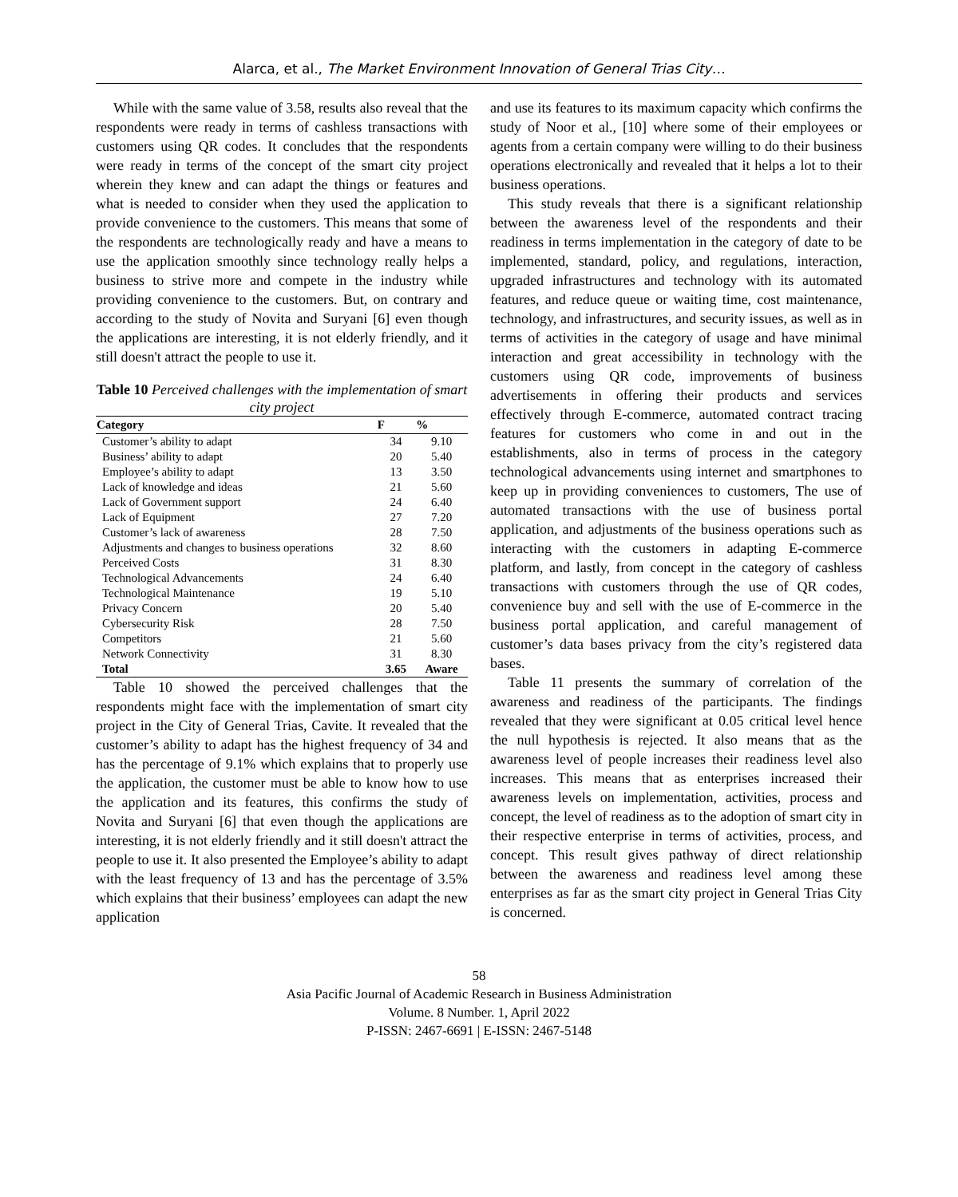Alarca, et al., The Market Environment Innovation of General Trias City…
While with the same value of 3.58, results also reveal that the respondents were ready in terms of cashless transactions with customers using QR codes. It concludes that the respondents were ready in terms of the concept of the smart city project wherein they knew and can adapt the things or features and what is needed to consider when they used the application to provide convenience to the customers. This means that some of the respondents are technologically ready and have a means to use the application smoothly since technology really helps a business to strive more and compete in the industry while providing convenience to the customers. But, on contrary and according to the study of Novita and Suryani [6] even though the applications are interesting, it is not elderly friendly, and it still doesn't attract the people to use it.
Table 10 Perceived challenges with the implementation of smart city project
| Category | F | % |
| --- | --- | --- |
| Customer’s ability to adapt | 34 | 9.10 |
| Business’ ability to adapt | 20 | 5.40 |
| Employee’s ability to adapt | 13 | 3.50 |
| Lack of knowledge and ideas | 21 | 5.60 |
| Lack of Government support | 24 | 6.40 |
| Lack of Equipment | 27 | 7.20 |
| Customer’s lack of awareness | 28 | 7.50 |
| Adjustments and changes to business operations | 32 | 8.60 |
| Perceived Costs | 31 | 8.30 |
| Technological Advancements | 24 | 6.40 |
| Technological Maintenance | 19 | 5.10 |
| Privacy Concern | 20 | 5.40 |
| Cybersecurity Risk | 28 | 7.50 |
| Competitors | 21 | 5.60 |
| Network Connectivity | 31 | 8.30 |
| Total | 3.65 | Aware |
Table 10 showed the perceived challenges that the respondents might face with the implementation of smart city project in the City of General Trias, Cavite. It revealed that the customer’s ability to adapt has the highest frequency of 34 and has the percentage of 9.1% which explains that to properly use the application, the customer must be able to know how to use the application and its features, this confirms the study of Novita and Suryani [6] that even though the applications are interesting, it is not elderly friendly and it still doesn't attract the people to use it. It also presented the Employee’s ability to adapt with the least frequency of 13 and has the percentage of 3.5% which explains that their business’ employees can adapt the new application
and use its features to its maximum capacity which confirms the study of Noor et al., [10] where some of their employees or agents from a certain company were willing to do their business operations electronically and revealed that it helps a lot to their business operations.
This study reveals that there is a significant relationship between the awareness level of the respondents and their readiness in terms implementation in the category of date to be implemented, standard, policy, and regulations, interaction, upgraded infrastructures and technology with its automated features, and reduce queue or waiting time, cost maintenance, technology, and infrastructures, and security issues, as well as in terms of activities in the category of usage and have minimal interaction and great accessibility in technology with the customers using QR code, improvements of business advertisements in offering their products and services effectively through E-commerce, automated contract tracing features for customers who come in and out in the establishments, also in terms of process in the category technological advancements using internet and smartphones to keep up in providing conveniences to customers, The use of automated transactions with the use of business portal application, and adjustments of the business operations such as interacting with the customers in adapting E-commerce platform, and lastly, from concept in the category of cashless transactions with customers through the use of QR codes, convenience buy and sell with the use of E-commerce in the business portal application, and careful management of customer’s data bases privacy from the city’s registered data bases.
Table 11 presents the summary of correlation of the awareness and readiness of the participants. The findings revealed that they were significant at 0.05 critical level hence the null hypothesis is rejected. It also means that as the awareness level of people increases their readiness level also increases. This means that as enterprises increased their awareness levels on implementation, activities, process and concept, the level of readiness as to the adoption of smart city in their respective enterprise in terms of activities, process, and concept. This result gives pathway of direct relationship between the awareness and readiness level among these enterprises as far as the smart city project in General Trias City is concerned.
58
Asia Pacific Journal of Academic Research in Business Administration
Volume. 8 Number. 1, April 2022
P-ISSN: 2467-6691 | E-ISSN: 2467-5148